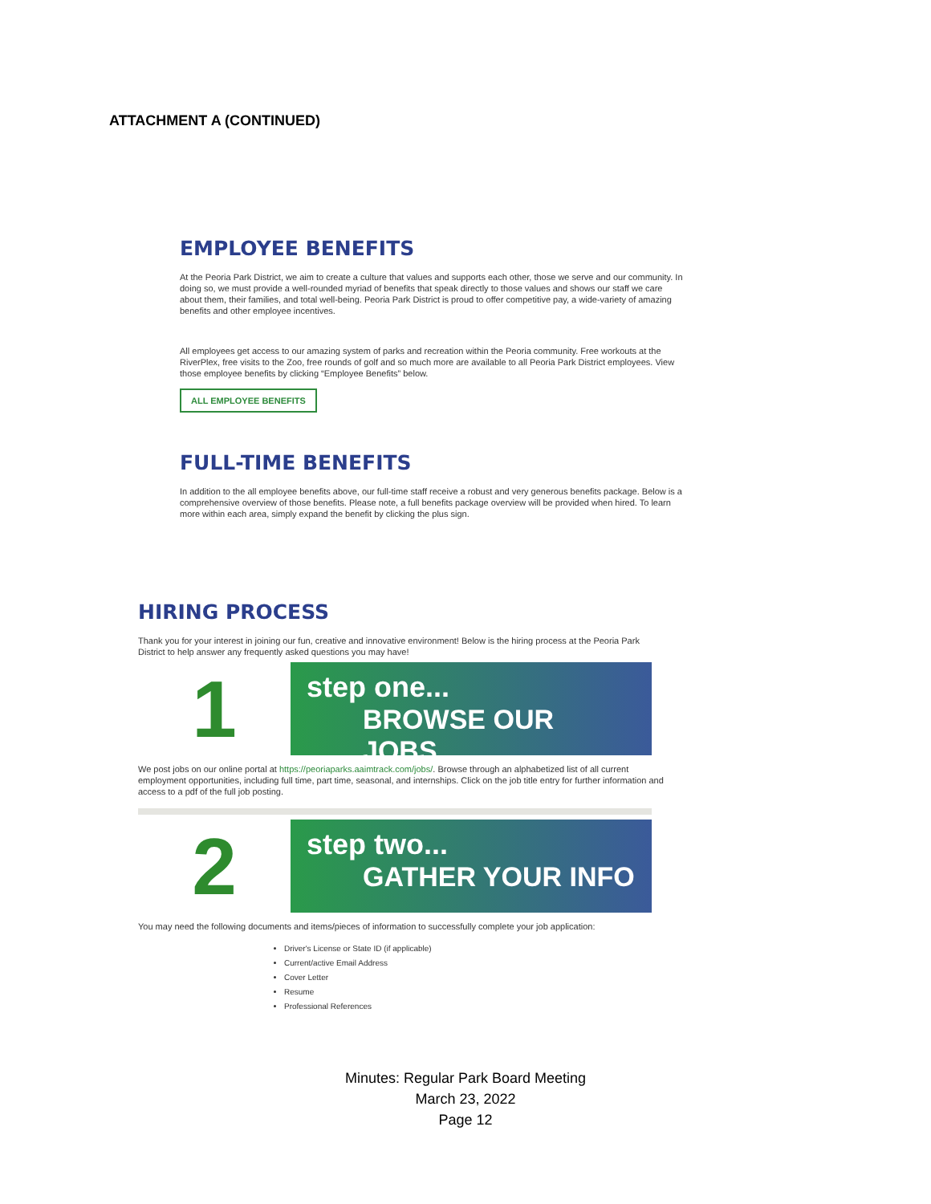ATTACHMENT A (CONTINUED)
EMPLOYEE BENEFITS
At the Peoria Park District, we aim to create a culture that values and supports each other, those we serve and our community. In doing so, we must provide a well-rounded myriad of benefits that speak directly to those values and shows our staff we care about them, their families, and total well-being. Peoria Park District is proud to offer competitive pay, a wide-variety of amazing benefits and other employee incentives.
All employees get access to our amazing system of parks and recreation within the Peoria community. Free workouts at the RiverPlex, free visits to the Zoo, free rounds of golf and so much more are available to all Peoria Park District employees. View those employee benefits by clicking “Employee Benefits” below.
ALL EMPLOYEE BENEFITS
FULL-TIME BENEFITS
In addition to the all employee benefits above, our full-time staff receive a robust and very generous benefits package. Below is a comprehensive overview of those benefits. Please note, a full benefits package overview will be provided when hired. To learn more within each area, simply expand the benefit by clicking the plus sign.
HIRING PROCESS
Thank you for your interest in joining our fun, creative and innovative environment! Below is the hiring process at the Peoria Park District to help answer any frequently asked questions you may have!
1
step one...
BROWSE OUR JOBS
We post jobs on our online portal at https://peoriaparks.aaimtrack.com/jobs/. Browse through an alphabetized list of all current employment opportunities, including full time, part time, seasonal, and internships. Click on the job title entry for further information and access to a pdf of the full job posting.
2
step two...
GATHER YOUR INFO
You may need the following documents and items/pieces of information to successfully complete your job application:
Driver's License or State ID (if applicable)
Current/active Email Address
Cover Letter
Resume
Professional References
Minutes: Regular Park Board Meeting
March 23, 2022
Page 12